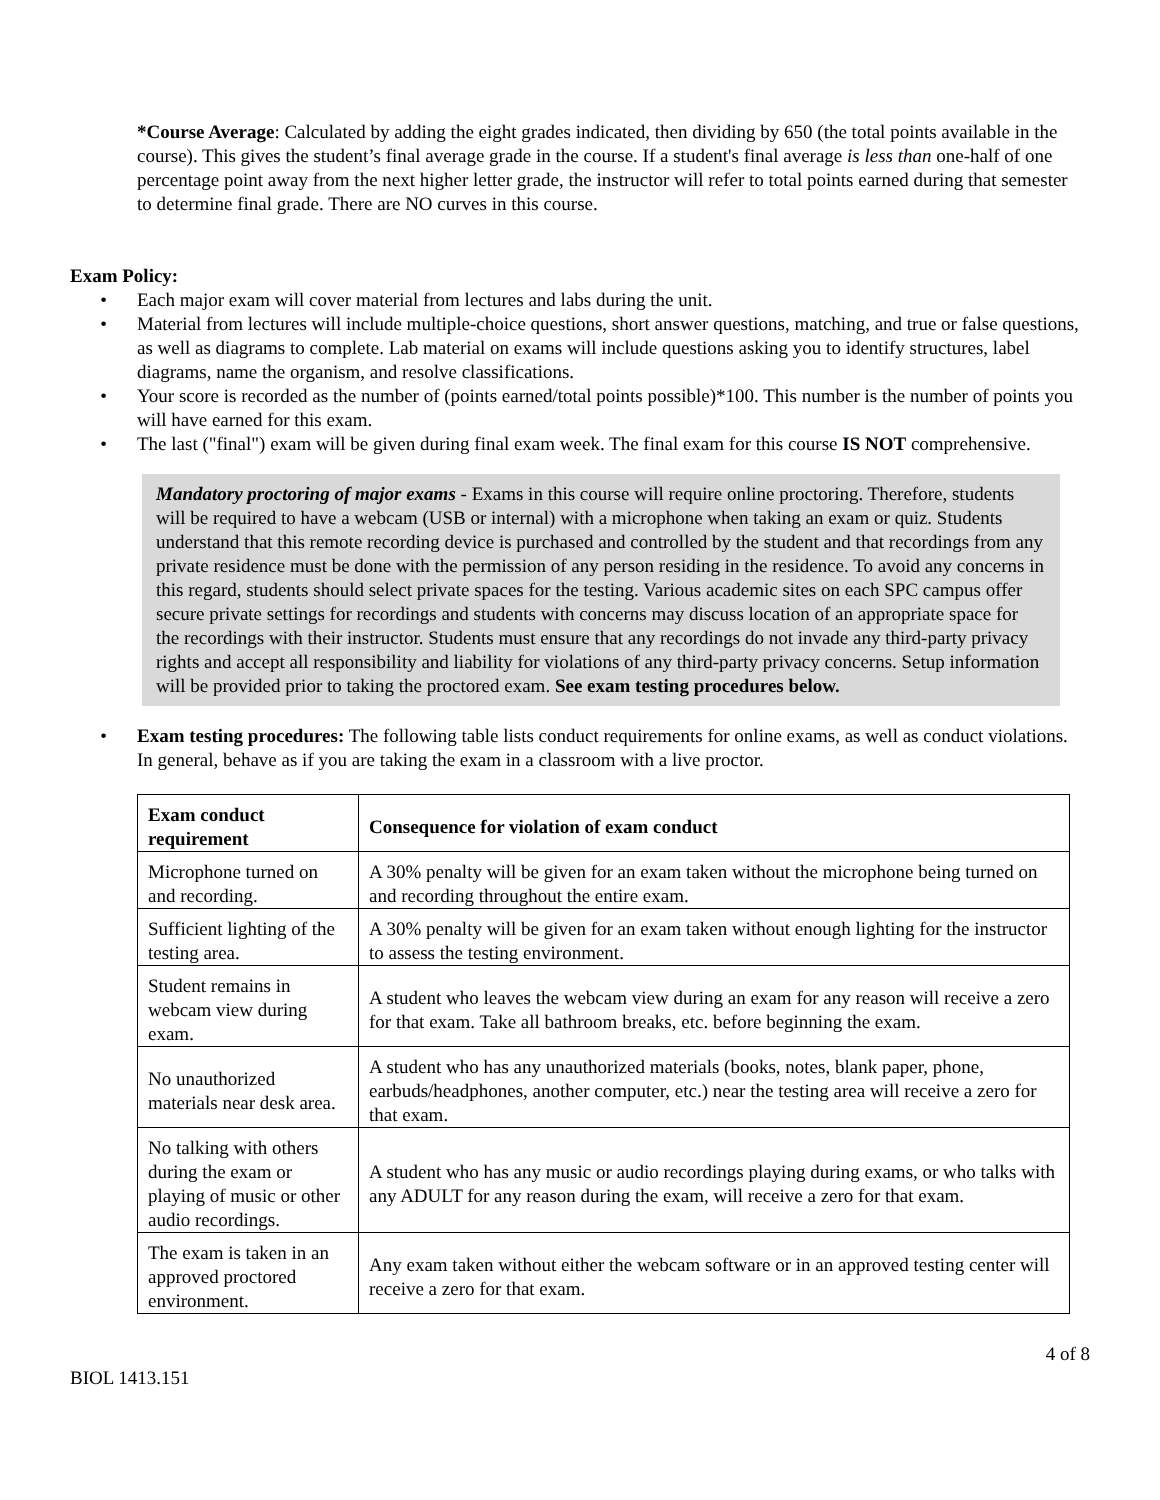*Course Average: Calculated by adding the eight grades indicated, then dividing by 650 (the total points available in the course). This gives the student’s final average grade in the course. If a student's final average is less than one-half of one percentage point away from the next higher letter grade, the instructor will refer to total points earned during that semester to determine final grade. There are NO curves in this course.
Exam Policy:
• Each major exam will cover material from lectures and labs during the unit.
• Material from lectures will include multiple-choice questions, short answer questions, matching, and true or false questions, as well as diagrams to complete. Lab material on exams will include questions asking you to identify structures, label diagrams, name the organism, and resolve classifications.
• Your score is recorded as the number of (points earned/total points possible)*100. This number is the number of points you will have earned for this exam.
• The last ("final") exam will be given during final exam week. The final exam for this course IS NOT comprehensive.
Mandatory proctoring of major exams - Exams in this course will require online proctoring. Therefore, students will be required to have a webcam (USB or internal) with a microphone when taking an exam or quiz. Students understand that this remote recording device is purchased and controlled by the student and that recordings from any private residence must be done with the permission of any person residing in the residence. To avoid any concerns in this regard, students should select private spaces for the testing. Various academic sites on each SPC campus offer secure private settings for recordings and students with concerns may discuss location of an appropriate space for the recordings with their instructor. Students must ensure that any recordings do not invade any third-party privacy rights and accept all responsibility and liability for violations of any third-party privacy concerns. Setup information will be provided prior to taking the proctored exam. See exam testing procedures below.
• Exam testing procedures: The following table lists conduct requirements for online exams, as well as conduct violations. In general, behave as if you are taking the exam in a classroom with a live proctor.
| Exam conduct requirement | Consequence for violation of exam conduct |
| --- | --- |
| Microphone turned on and recording. | A 30% penalty will be given for an exam taken without the microphone being turned on and recording throughout the entire exam. |
| Sufficient lighting of the testing area. | A 30% penalty will be given for an exam taken without enough lighting for the instructor to assess the testing environment. |
| Student remains in webcam view during exam. | A student who leaves the webcam view during an exam for any reason will receive a zero for that exam. Take all bathroom breaks, etc. before beginning the exam. |
| No unauthorized materials near desk area. | A student who has any unauthorized materials (books, notes, blank paper, phone, earbuds/headphones, another computer, etc.) near the testing area will receive a zero for that exam. |
| No talking with others during the exam or playing of music or other audio recordings. | A student who has any music or audio recordings playing during exams, or who talks with any ADULT for any reason during the exam, will receive a zero for that exam. |
| The exam is taken in an approved proctored environment. | Any exam taken without either the webcam software or in an approved testing center will receive a zero for that exam. |
4 of 8
BIOL 1413.151